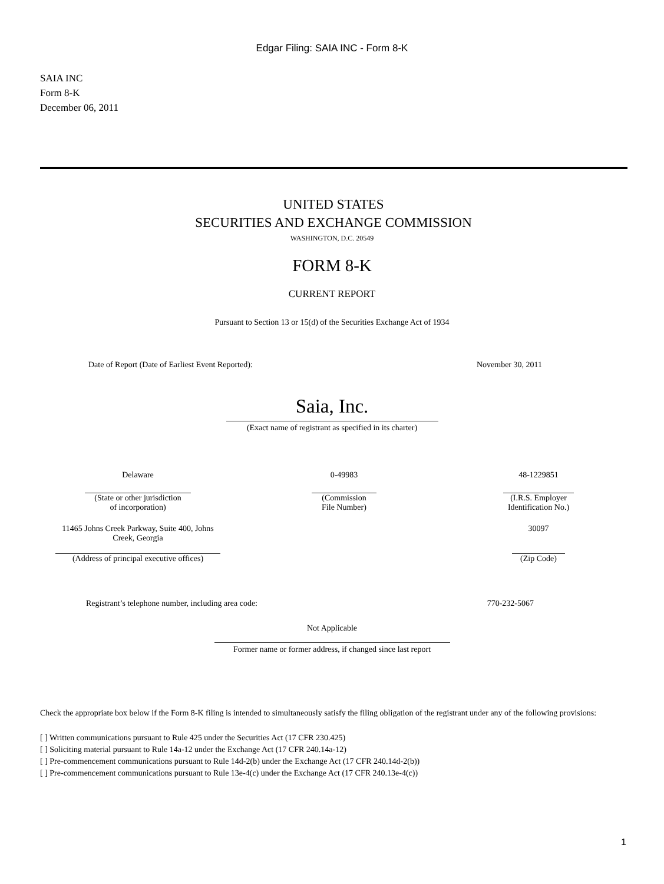Edgar Filing: SAIA INC - Form 8-K
SAIA INC
Form 8-K
December 06, 2011
UNITED STATES
SECURITIES AND EXCHANGE COMMISSION
WASHINGTON, D.C. 20549
FORM 8-K
CURRENT REPORT
Pursuant to Section 13 or 15(d) of the Securities Exchange Act of 1934
| Date of Report (Date of Earliest Event Reported): | November 30, 2011 |
Saia, Inc.
(Exact name of registrant as specified in its charter)
| Delaware | 0-49983 | 48-1229851 |
| (State or other jurisdiction of incorporation) | (Commission File Number) | (I.R.S. Employer Identification No.) |
| 11465 Johns Creek Parkway, Suite 400, Johns Creek, Georgia | | 30097 |
| (Address of principal executive offices) | | (Zip Code) |
| Registrant’s telephone number, including area code: | 770-232-5067 |
Not Applicable
Former name or former address, if changed since last report
Check the appropriate box below if the Form 8-K filing is intended to simultaneously satisfy the filing obligation of the registrant under any of the following provisions:
[ ] Written communications pursuant to Rule 425 under the Securities Act (17 CFR 230.425)
[ ] Soliciting material pursuant to Rule 14a-12 under the Exchange Act (17 CFR 240.14a-12)
[ ] Pre-commencement communications pursuant to Rule 14d-2(b) under the Exchange Act (17 CFR 240.14d-2(b))
[ ] Pre-commencement communications pursuant to Rule 13e-4(c) under the Exchange Act (17 CFR 240.13e-4(c))
1